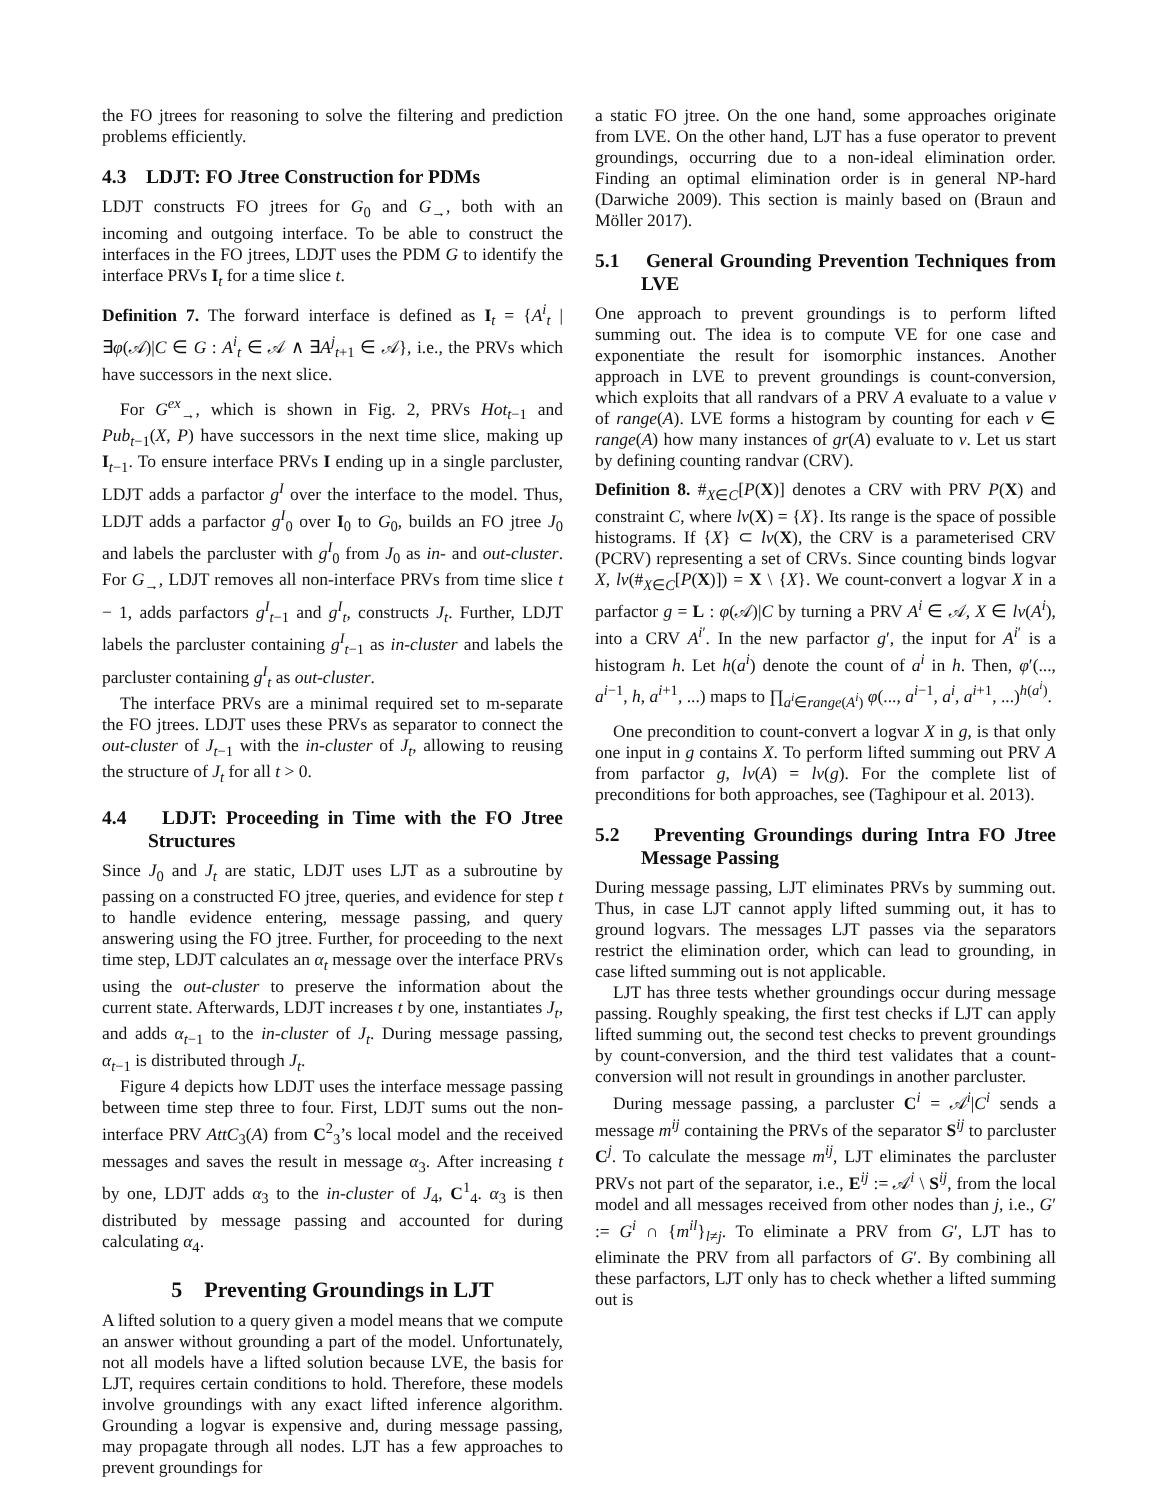the FO jtrees for reasoning to solve the filtering and prediction problems efficiently.
4.3 LDJT: FO Jtree Construction for PDMs
LDJT constructs FO jtrees for G<sub>0</sub> and G<sub>→</sub>, both with an incoming and outgoing interface. To be able to construct the interfaces in the FO jtrees, LDJT uses the PDM G to identify the interface PRVs I<sub>t</sub> for a time slice t.
Definition 7. The forward interface is defined as I<sub>t</sub> = {A<sup>i</sup><sub>t</sub> | ∃φ(𝒜)|C ∈ G : A<sup>i</sup><sub>t</sub> ∈ 𝒜 ∧ ∃A<sup>j</sup><sub>t+1</sub> ∈ 𝒜}, i.e., the PRVs which have successors in the next slice.
For G<sup>ex</sup><sub>→</sub>, which is shown in Fig. 2, PRVs Hot<sub>t−1</sub> and Pub<sub>t−1</sub>(X, P) have successors in the next time slice, making up I<sub>t−1</sub>. To ensure interface PRVs I ending up in a single parcluster, LDJT adds a parfactor g<sup>I</sup> over the interface to the model. Thus, LDJT adds a parfactor g<sup>I</sup><sub>0</sub> over I<sub>0</sub> to G<sub>0</sub>, builds an FO jtree J<sub>0</sub> and labels the parcluster with g<sup>I</sup><sub>0</sub> from J<sub>0</sub> as in- and out-cluster. For G<sub>→</sub>, LDJT removes all non-interface PRVs from time slice t − 1, adds parfactors g<sup>I</sup><sub>t−1</sub> and g<sup>I</sup><sub>t</sub>, constructs J<sub>t</sub>. Further, LDJT labels the parcluster containing g<sup>I</sup><sub>t−1</sub> as in-cluster and labels the parcluster containing g<sup>I</sup><sub>t</sub> as out-cluster.
The interface PRVs are a minimal required set to m-separate the FO jtrees. LDJT uses these PRVs as separator to connect the out-cluster of J<sub>t−1</sub> with the in-cluster of J<sub>t</sub>, allowing to reusing the structure of J<sub>t</sub> for all t > 0.
4.4 LDJT: Proceeding in Time with the FO Jtree Structures
Since J<sub>0</sub> and J<sub>t</sub> are static, LDJT uses LJT as a subroutine by passing on a constructed FO jtree, queries, and evidence for step t to handle evidence entering, message passing, and query answering using the FO jtree. Further, for proceeding to the next time step, LDJT calculates an α<sub>t</sub> message over the interface PRVs using the out-cluster to preserve the information about the current state. Afterwards, LDJT increases t by one, instantiates J<sub>t</sub>, and adds α<sub>t−1</sub> to the in-cluster of J<sub>t</sub>. During message passing, α<sub>t−1</sub> is distributed through J<sub>t</sub>.
Figure 4 depicts how LDJT uses the interface message passing between time step three to four. First, LDJT sums out the non-interface PRV AttC<sub>3</sub>(A) from C<sup>2</sup><sub>3</sub>’s local model and the received messages and saves the result in message α<sub>3</sub>. After increasing t by one, LDJT adds α<sub>3</sub> to the in-cluster of J<sub>4</sub>, C<sup>1</sup><sub>4</sub>. α<sub>3</sub> is then distributed by message passing and accounted for during calculating α<sub>4</sub>.
5 Preventing Groundings in LJT
A lifted solution to a query given a model means that we compute an answer without grounding a part of the model. Unfortunately, not all models have a lifted solution because LVE, the basis for LJT, requires certain conditions to hold. Therefore, these models involve groundings with any exact lifted inference algorithm. Grounding a logvar is expensive and, during message passing, may propagate through all nodes. LJT has a few approaches to prevent groundings for
a static FO jtree. On the one hand, some approaches originate from LVE. On the other hand, LJT has a fuse operator to prevent groundings, occurring due to a non-ideal elimination order. Finding an optimal elimination order is in general NP-hard (Darwiche 2009). This section is mainly based on (Braun and Möller 2017).
5.1 General Grounding Prevention Techniques from LVE
One approach to prevent groundings is to perform lifted summing out. The idea is to compute VE for one case and exponentiate the result for isomorphic instances. Another approach in LVE to prevent groundings is count-conversion, which exploits that all randvars of a PRV A evaluate to a value v of range(A). LVE forms a histogram by counting for each v ∈ range(A) how many instances of gr(A) evaluate to v. Let us start by defining counting randvar (CRV).
Definition 8. #<sub>X∈C</sub>[P(X)] denotes a CRV with PRV P(X) and constraint C, where lv(X) = {X}. Its range is the space of possible histograms. If {X} ⊂ lv(X), the CRV is a parameterised CRV (PCRV) representing a set of CRVs. Since counting binds logvar X, lv(#<sub>X∈C</sub>[P(X)]) = X \ {X}. We count-convert a logvar X in a parfactor g = L : φ(𝒜)|C by turning a PRV A<sup>i</sup> ∈ 𝒜, X ∈ lv(A<sup>i</sup>), into a CRV A<sup>i′</sup>. In the new parfactor g′, the input for A<sup>i′</sup> is a histogram h. Let h(a<sup>i</sup>) denote the count of a<sup>i</sup> in h. Then, φ′(..., a<sup>i−1</sup>, h, a<sup>i+1</sup>, ...) maps to ∏<sub>a<sup>i</sup>∈range(A<sup>i</sup>)</sub> φ(..., a<sup>i−1</sup>, a<sup>i</sup>, a<sup>i+1</sup>, ...)<sup>h(a<sup>i</sup>)</sup>.
One precondition to count-convert a logvar X in g, is that only one input in g contains X. To perform lifted summing out PRV A from parfactor g, lv(A) = lv(g). For the complete list of preconditions for both approaches, see (Taghipour et al. 2013).
5.2 Preventing Groundings during Intra FO Jtree Message Passing
During message passing, LJT eliminates PRVs by summing out. Thus, in case LJT cannot apply lifted summing out, it has to ground logvars. The messages LJT passes via the separators restrict the elimination order, which can lead to grounding, in case lifted summing out is not applicable.
LJT has three tests whether groundings occur during message passing. Roughly speaking, the first test checks if LJT can apply lifted summing out, the second test checks to prevent groundings by count-conversion, and the third test validates that a count-conversion will not result in groundings in another parcluster.
During message passing, a parcluster C<sup>i</sup> = 𝒜<sup>i</sup>|C<sup>i</sup> sends a message m<sup>ij</sup> containing the PRVs of the separator S<sup>ij</sup> to parcluster C<sup>j</sup>. To calculate the message m<sup>ij</sup>, LJT eliminates the parcluster PRVs not part of the separator, i.e., E<sup>ij</sup> := 𝒜<sup>i</sup> \ S<sup>ij</sup>, from the local model and all messages received from other nodes than j, i.e., G′ := G<sup>i</sup> ∩ {m<sup>il</sup>}<sub>l≠j</sub>. To eliminate a PRV from G′, LJT has to eliminate the PRV from all parfactors of G′. By combining all these parfactors, LJT only has to check whether a lifted summing out is